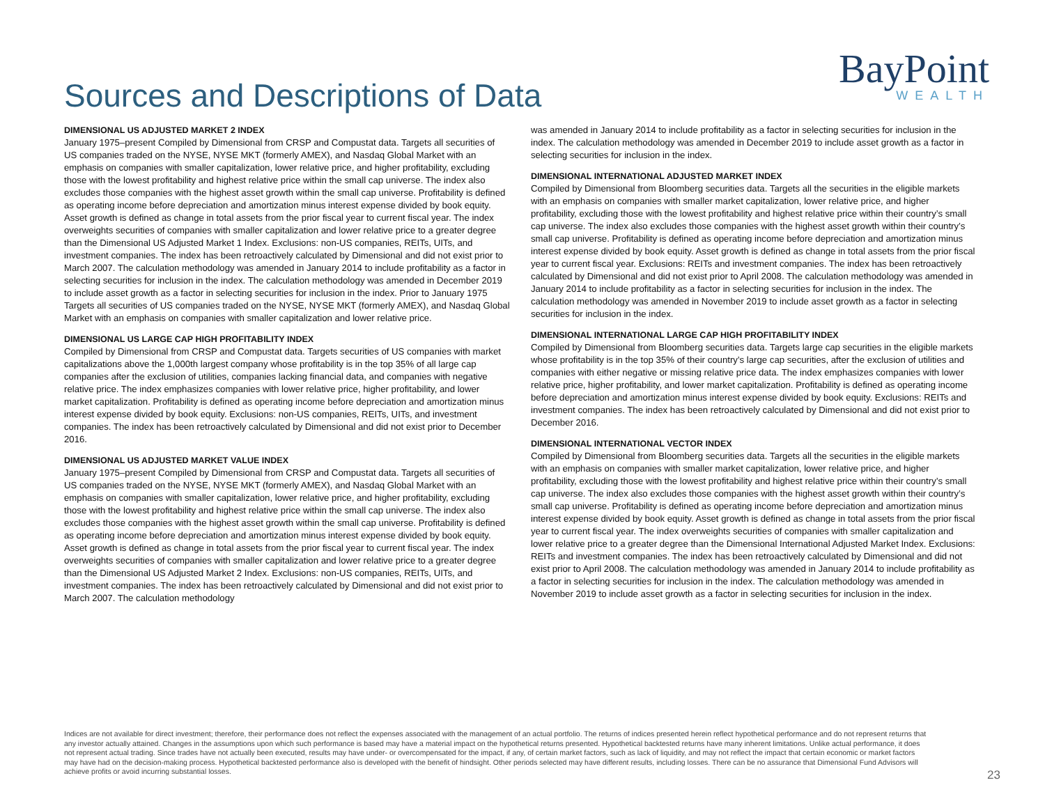Sources and Descriptions of Data
BayPoint
WEALTH
DIMENSIONAL US ADJUSTED MARKET 2 INDEX
January 1975–present Compiled by Dimensional from CRSP and Compustat data. Targets all securities of US companies traded on the NYSE, NYSE MKT (formerly AMEX), and Nasdaq Global Market with an emphasis on companies with smaller capitalization, lower relative price, and higher profitability, excluding those with the lowest profitability and highest relative price within the small cap universe. The index also excludes those companies with the highest asset growth within the small cap universe. Profitability is defined as operating income before depreciation and amortization minus interest expense divided by book equity. Asset growth is defined as change in total assets from the prior fiscal year to current fiscal year. The index overweights securities of companies with smaller capitalization and lower relative price to a greater degree than the Dimensional US Adjusted Market 1 Index. Exclusions: non-US companies, REITs, UITs, and investment companies. The index has been retroactively calculated by Dimensional and did not exist prior to March 2007. The calculation methodology was amended in January 2014 to include profitability as a factor in selecting securities for inclusion in the index. The calculation methodology was amended in December 2019 to include asset growth as a factor in selecting securities for inclusion in the index. Prior to January 1975 Targets all securities of US companies traded on the NYSE, NYSE MKT (formerly AMEX), and Nasdaq Global Market with an emphasis on companies with smaller capitalization and lower relative price.
DIMENSIONAL US LARGE CAP HIGH PROFITABILITY INDEX
Compiled by Dimensional from CRSP and Compustat data. Targets securities of US companies with market capitalizations above the 1,000th largest company whose profitability is in the top 35% of all large cap companies after the exclusion of utilities, companies lacking financial data, and companies with negative relative price. The index emphasizes companies with lower relative price, higher profitability, and lower market capitalization. Profitability is defined as operating income before depreciation and amortization minus interest expense divided by book equity. Exclusions: non-US companies, REITs, UITs, and investment companies. The index has been retroactively calculated by Dimensional and did not exist prior to December 2016.
DIMENSIONAL US ADJUSTED MARKET VALUE INDEX
January 1975–present Compiled by Dimensional from CRSP and Compustat data. Targets all securities of US companies traded on the NYSE, NYSE MKT (formerly AMEX), and Nasdaq Global Market with an emphasis on companies with smaller capitalization, lower relative price, and higher profitability, excluding those with the lowest profitability and highest relative price within the small cap universe. The index also excludes those companies with the highest asset growth within the small cap universe. Profitability is defined as operating income before depreciation and amortization minus interest expense divided by book equity. Asset growth is defined as change in total assets from the prior fiscal year to current fiscal year. The index overweights securities of companies with smaller capitalization and lower relative price to a greater degree than the Dimensional US Adjusted Market 2 Index. Exclusions: non-US companies, REITs, UITs, and investment companies. The index has been retroactively calculated by Dimensional and did not exist prior to March 2007. The calculation methodology
was amended in January 2014 to include profitability as a factor in selecting securities for inclusion in the index. The calculation methodology was amended in December 2019 to include asset growth as a factor in selecting securities for inclusion in the index.
DIMENSIONAL INTERNATIONAL ADJUSTED MARKET INDEX
Compiled by Dimensional from Bloomberg securities data. Targets all the securities in the eligible markets with an emphasis on companies with smaller market capitalization, lower relative price, and higher profitability, excluding those with the lowest profitability and highest relative price within their country’s small cap universe. The index also excludes those companies with the highest asset growth within their country’s small cap universe. Profitability is defined as operating income before depreciation and amortization minus interest expense divided by book equity. Asset growth is defined as change in total assets from the prior fiscal year to current fiscal year. Exclusions: REITs and investment companies. The index has been retroactively calculated by Dimensional and did not exist prior to April 2008. The calculation methodology was amended in January 2014 to include profitability as a factor in selecting securities for inclusion in the index. The calculation methodology was amended in November 2019 to include asset growth as a factor in selecting securities for inclusion in the index.
DIMENSIONAL INTERNATIONAL LARGE CAP HIGH PROFITABILITY INDEX
Compiled by Dimensional from Bloomberg securities data. Targets large cap securities in the eligible markets whose profitability is in the top 35% of their country’s large cap securities, after the exclusion of utilities and companies with either negative or missing relative price data. The index emphasizes companies with lower relative price, higher profitability, and lower market capitalization. Profitability is defined as operating income before depreciation and amortization minus interest expense divided by book equity. Exclusions: REITs and investment companies. The index has been retroactively calculated by Dimensional and did not exist prior to December 2016.
DIMENSIONAL INTERNATIONAL VECTOR INDEX
Compiled by Dimensional from Bloomberg securities data. Targets all the securities in the eligible markets with an emphasis on companies with smaller market capitalization, lower relative price, and higher profitability, excluding those with the lowest profitability and highest relative price within their country’s small cap universe. The index also excludes those companies with the highest asset growth within their country’s small cap universe. Profitability is defined as operating income before depreciation and amortization minus interest expense divided by book equity. Asset growth is defined as change in total assets from the prior fiscal year to current fiscal year. The index overweights securities of companies with smaller capitalization and lower relative price to a greater degree than the Dimensional International Adjusted Market Index. Exclusions: REITs and investment companies. The index has been retroactively calculated by Dimensional and did not exist prior to April 2008. The calculation methodology was amended in January 2014 to include profitability as a factor in selecting securities for inclusion in the index. The calculation methodology was amended in November 2019 to include asset growth as a factor in selecting securities for inclusion in the index.
Indices are not available for direct investment; therefore, their performance does not reflect the expenses associated with the management of an actual portfolio. The returns of indices presented herein reflect hypothetical performance and do not represent returns that any investor actually attained. Changes in the assumptions upon which such performance is based may have a material impact on the hypothetical returns presented. Hypothetical backtested returns have many inherent limitations. Unlike actual performance, it does not represent actual trading. Since trades have not actually been executed, results may have under- or overcompensated for the impact, if any, of certain market factors, such as lack of liquidity, and may not reflect the impact that certain economic or market factors may have had on the decision-making process. Hypothetical backtested performance also is developed with the benefit of hindsight. Other periods selected may have different results, including losses. There can be no assurance that Dimensional Fund Advisors will achieve profits or avoid incurring substantial losses.
23